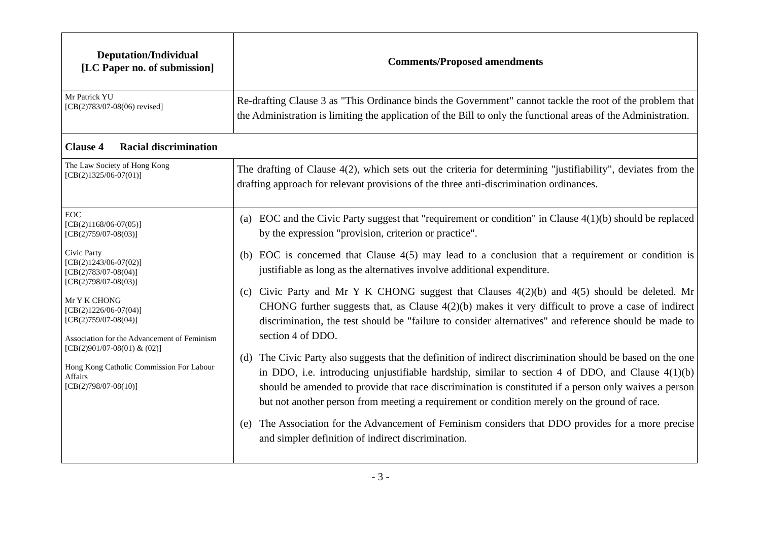| Deputation/Individual [LC Paper no. of submission] | Comments/Proposed amendments |
| --- | --- |
| Mr Patrick YU [CB(2)783/07-08(06) revised] | Re-drafting Clause 3 as "This Ordinance binds the Government" cannot tackle the root of the problem that the Administration is limiting the application of the Bill to only the functional areas of the Administration. |
| Clause 4 Racial discrimination | |
| The Law Society of Hong Kong [CB(2)1325/06-07(01)] | The drafting of Clause 4(2), which sets out the criteria for determining "justifiability", deviates from the drafting approach for relevant provisions of the three anti-discrimination ordinances. |
| EOC [CB(2)1168/06-07(05)] [CB(2)759/07-08(03)] Civic Party [CB(2)1243/06-07(02)] [CB(2)783/07-08(04)] [CB(2)798/07-08(03)] Mr Y K CHONG [CB(2)1226/06-07(04)] [CB(2)759/07-08(04)] Association for the Advancement of Feminism [CB(2)901/07-08(01) & (02)] Hong Kong Catholic Commission For Labour Affairs [CB(2)798/07-08(10)] | (a) EOC and the Civic Party suggest that "requirement or condition" in Clause 4(1)(b) should be replaced by the expression "provision, criterion or practice". (b) EOC is concerned that Clause 4(5) may lead to a conclusion that a requirement or condition is justifiable as long as the alternatives involve additional expenditure. (c) Civic Party and Mr Y K CHONG suggest that Clauses 4(2)(b) and 4(5) should be deleted. Mr CHONG further suggests that, as Clause 4(2)(b) makes it very difficult to prove a case of indirect discrimination, the test should be "failure to consider alternatives" and reference should be made to section 4 of DDO. (d) The Civic Party also suggests that the definition of indirect discrimination should be based on the one in DDO, i.e. introducing unjustifiable hardship, similar to section 4 of DDO, and Clause 4(1)(b) should be amended to provide that race discrimination is constituted if a person only waives a person but not another person from meeting a requirement or condition merely on the ground of race. (e) The Association for the Advancement of Feminism considers that DDO provides for a more precise and simpler definition of indirect discrimination. |
- 3 -